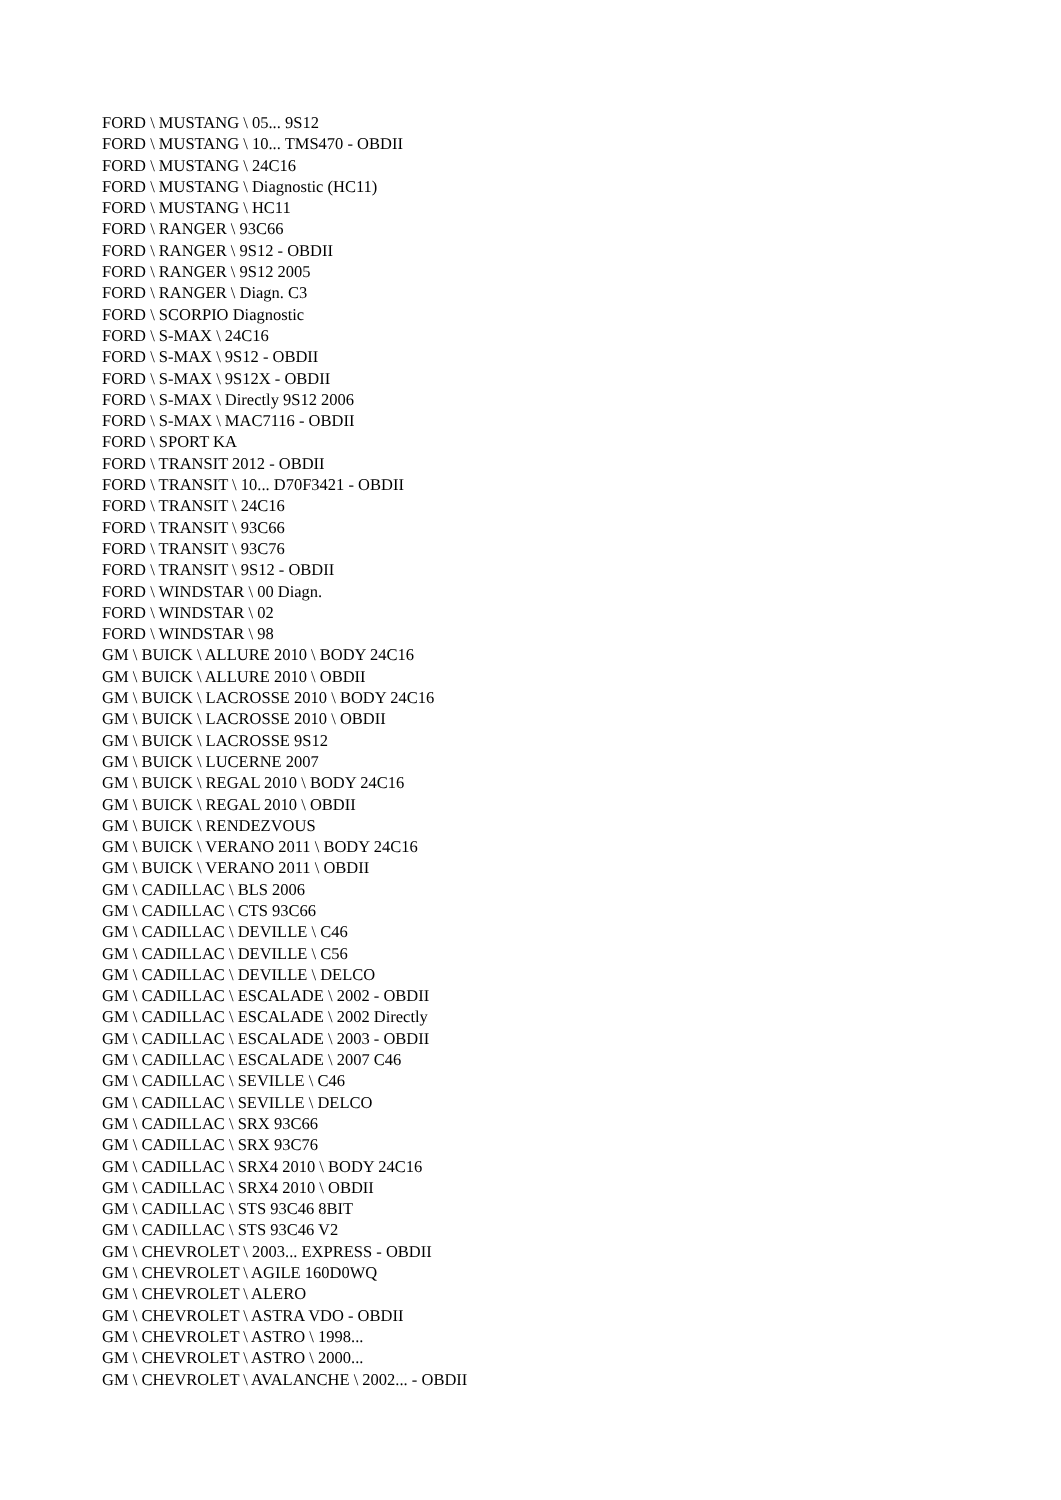FORD \ MUSTANG \ 05... 9S12
FORD \ MUSTANG \ 10... TMS470 - OBDII
FORD \ MUSTANG \ 24C16
FORD \ MUSTANG \ Diagnostic (HC11)
FORD \ MUSTANG \ HC11
FORD \ RANGER \ 93C66
FORD \ RANGER \ 9S12 - OBDII
FORD \ RANGER \ 9S12 2005
FORD \ RANGER \ Diagn. C3
FORD \ SCORPIO Diagnostic
FORD \ S-MAX \ 24C16
FORD \ S-MAX \ 9S12 - OBDII
FORD \ S-MAX \ 9S12X - OBDII
FORD \ S-MAX \ Directly 9S12 2006
FORD \ S-MAX \ MAC7116 - OBDII
FORD \ SPORT KA
FORD \ TRANSIT 2012 - OBDII
FORD \ TRANSIT \ 10... D70F3421 - OBDII
FORD \ TRANSIT \ 24C16
FORD \ TRANSIT \ 93C66
FORD \ TRANSIT \ 93C76
FORD \ TRANSIT \ 9S12 - OBDII
FORD \ WINDSTAR \ 00 Diagn.
FORD \ WINDSTAR \ 02
FORD \ WINDSTAR \ 98
GM \ BUICK \ ALLURE 2010 \ BODY 24C16
GM \ BUICK \ ALLURE 2010 \ OBDII
GM \ BUICK \ LACROSSE 2010 \ BODY 24C16
GM \ BUICK \ LACROSSE 2010 \ OBDII
GM \ BUICK \ LACROSSE 9S12
GM \ BUICK \ LUCERNE 2007
GM \ BUICK \ REGAL 2010 \ BODY 24C16
GM \ BUICK \ REGAL 2010 \ OBDII
GM \ BUICK \ RENDEZVOUS
GM \ BUICK \ VERANO 2011 \ BODY 24C16
GM \ BUICK \ VERANO 2011 \ OBDII
GM \ CADILLAC \ BLS 2006
GM \ CADILLAC \ CTS 93C66
GM \ CADILLAC \ DEVILLE \ C46
GM \ CADILLAC \ DEVILLE \ C56
GM \ CADILLAC \ DEVILLE \ DELCO
GM \ CADILLAC \ ESCALADE \ 2002 - OBDII
GM \ CADILLAC \ ESCALADE \ 2002 Directly
GM \ CADILLAC \ ESCALADE \ 2003 - OBDII
GM \ CADILLAC \ ESCALADE \ 2007 C46
GM \ CADILLAC \ SEVILLE \ C46
GM \ CADILLAC \ SEVILLE \ DELCO
GM \ CADILLAC \ SRX 93C66
GM \ CADILLAC \ SRX 93C76
GM \ CADILLAC \ SRX4 2010 \ BODY 24C16
GM \ CADILLAC \ SRX4 2010 \ OBDII
GM \ CADILLAC \ STS 93C46 8BIT
GM \ CADILLAC \ STS 93C46 V2
GM \ CHEVROLET \ 2003... EXPRESS - OBDII
GM \ CHEVROLET \ AGILE 160D0WQ
GM \ CHEVROLET \ ALERO
GM \ CHEVROLET \ ASTRA VDO - OBDII
GM \ CHEVROLET \ ASTRO \ 1998...
GM \ CHEVROLET \ ASTRO \ 2000...
GM \ CHEVROLET \ AVALANCHE \ 2002... - OBDII